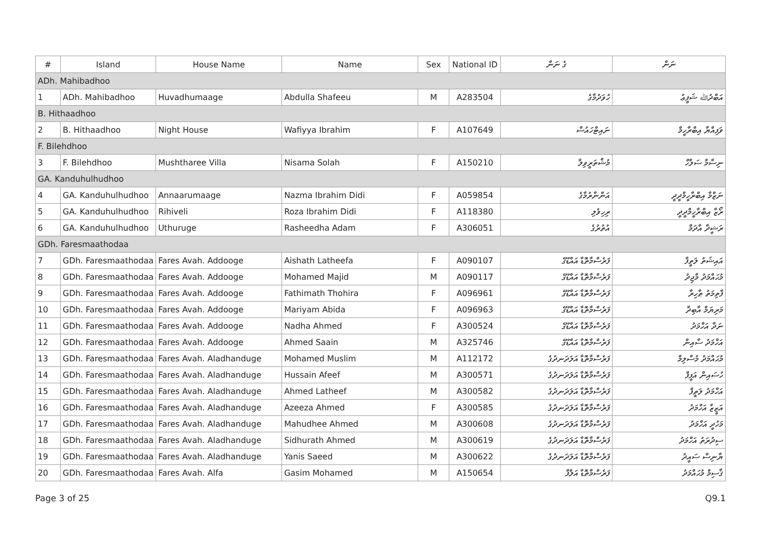| # | Island | House Name | Name | Sex | National ID | ގެ ނަން | ނަން |
| --- | --- | --- | --- | --- | --- | --- | --- |
| ADh. Mahibadhoo | | | | | | | |
| 1 | ADh. Mahibadhoo | Huvadhumaage | Abdulla Shafeeu | M | A283504 | ހުވަދުމާގެ | އަބްދުﷲ ޝަފީޢު |
| B. Hithaadhoo | | | | | | | |
| 2 | B. Hithaadhoo | Night House | Wafiyya Ibrahim | F | A107649 | ނައިޓްހައުސް | ވަފިއްޔާ އިބްރާހީމް |
| F. Bilehdhoo | | | | | | | |
| 3 | F. Bilehdhoo | Mushtharee Villa | Nisama Solah | F | A150210 | މުޝްތަރީވިލާ | ނިސާމާ ސަލާހް |
| GA. Kanduhulhudhoo | | | | | | | |
| 4 | GA. Kanduhulhudhoo | Annaarumaage | Nazma Ibrahim Didi | F | A059854 | އަންނާރުމާގެ | ނަޒްމާ އިބްރާހީމްދީދީ |
| 5 | GA. Kanduhulhudhoo | Rihiveli | Roza Ibrahim Didi | F | A118380 | ރިހިވެލި | ރޯޒާ އިބްރާހީމްދީދީ |
| 6 | GA. Kanduhulhudhoo | Uthuruge | Rasheedha Adam | F | A306051 | އުތުރުގެ | ރަޝީދާ އާދަމް |
| GDh. Faresmaathodaa | | | | | | | |
| 7 | GDh. Faresmaathodaa | Fares Avah. Addooge | Aishath Latheefa | F | A090107 | ފަރެސްމާތޮޑާ އައްޑޫގެ | އައިޝަތު ލަތީފާ |
| 8 | GDh. Faresmaathodaa | Fares Avah. Addooge | Mohamed Majid | M | A090117 | ފަރެސްމާތޮޑާ އައްޑޫގެ | މުޙައްމަދު މާޖިދު |
| 9 | GDh. Faresmaathodaa | Fares Avah. Addooge | Fathimath Thohira | F | A096961 | ފަރެސްމާތޮޑާ އައްޑޫގެ | ފާތިމަތު ޠާހިރާ |
| 10 | GDh. Faresmaathodaa | Fares Avah. Addooge | Mariyam Abida | F | A096963 | ފަރެސްމާތޮޑާ އައްޑޫގެ | މަރިޔަމް އާބިދާ |
| 11 | GDh. Faresmaathodaa | Fares Avah. Addooge | Nadha Ahmed | F | A300524 | ފަރެސްމާތޮޑާ އައްޑޫގެ | ނަދާ އަހްމަދު |
| 12 | GDh. Faresmaathodaa | Fares Avah. Addooge | Ahmed Saain | M | A325746 | ފަރެސްމާތޮޑާ އައްޑޫގެ | އަހްމަދު ސާއިން |
| 13 | GDh. Faresmaathodaa | Fares Avah. Aladhanduge | Mohamed Muslim | M | A112172 | ފަރެސްމާތޮޑާ އަލަދަނދުގެ | މުޙައްމަދު މުސްލިމް |
| 14 | GDh. Faresmaathodaa | Fares Avah. Aladhanduge | Hussain Afeef | M | A300571 | ފަރެސްމާތޮޑާ އަލަދަނދުގެ | ހުސައިން އަފީފް |
| 15 | GDh. Faresmaathodaa | Fares Avah. Aladhanduge | Ahmed Latheef | M | A300582 | ފަރެސްމާތޮޑާ އަލަދަނދުގެ | އަހްމަދު ލަތީފް |
| 16 | GDh. Faresmaathodaa | Fares Avah. Aladhanduge | Azeeza Ahmed | F | A300585 | ފަރެސްމާތޮޑާ އަލަދަނދުގެ | އަޒީޒާ އަހްމަދު |
| 17 | GDh. Faresmaathodaa | Fares Avah. Aladhanduge | Mahudhee Ahmed | M | A300608 | ފަރެސްމާތޮޑާ އަލަދަނދުގެ | މަހުދީ އަހްމަދު |
| 18 | GDh. Faresmaathodaa | Fares Avah. Aladhanduge | Sidhurath Ahmed | M | A300619 | ފަރެސްމާތޮޑާ އަލަދަނދުގެ | ސިދުރަތު އަހްމަދު |
| 19 | GDh. Faresmaathodaa | Fares Avah. Aladhanduge | Yanis Saeed | M | A300622 | ފަރެސްމާތޮޑާ އަލަދަނދުގެ | ޔާނިސް ސައީދު |
| 20 | GDh. Faresmaathodaa | Fares Avah. Alfa | Gasim Mohamed | M | A150654 | ފަރެސްމާތޮޑާ އަލްފާ | ޤާސިމް މުޙައްމަދު |
Page 3 of 25 Q9.1